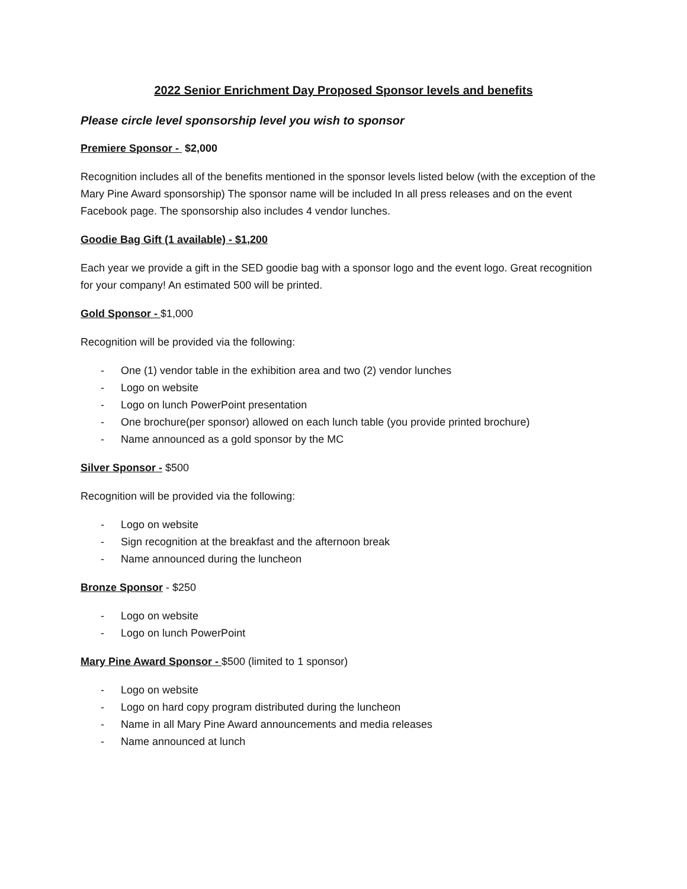2022 Senior Enrichment Day Proposed Sponsor levels and benefits
Please circle level sponsorship level you wish to sponsor
Premiere Sponsor - $2,000
Recognition includes all of the benefits mentioned in the sponsor levels listed below (with the exception of the Mary Pine Award sponsorship) The sponsor name will be included In all press releases and on the event Facebook page. The sponsorship also includes 4 vendor lunches.
Goodie Bag Gift (1 available) - $1,200
Each year we provide a gift in the SED goodie bag with a sponsor logo and the event logo. Great recognition for your company! An estimated 500 will be printed.
Gold Sponsor - $1,000
Recognition will be provided via the following:
- One (1) vendor table in the exhibition area and two (2) vendor lunches
- Logo on website
- Logo on lunch PowerPoint presentation
- One brochure(per sponsor) allowed on each lunch table (you provide printed brochure)
- Name announced as a gold sponsor by the MC
Silver Sponsor - $500
Recognition will be provided via the following:
- Logo on website
- Sign recognition at the breakfast and the afternoon break
- Name announced during the luncheon
Bronze Sponsor - $250
- Logo on website
- Logo on lunch PowerPoint
Mary Pine Award Sponsor - $500 (limited to 1 sponsor)
- Logo on website
- Logo on hard copy program distributed during the luncheon
- Name in all Mary Pine Award announcements and media releases
- Name announced at lunch